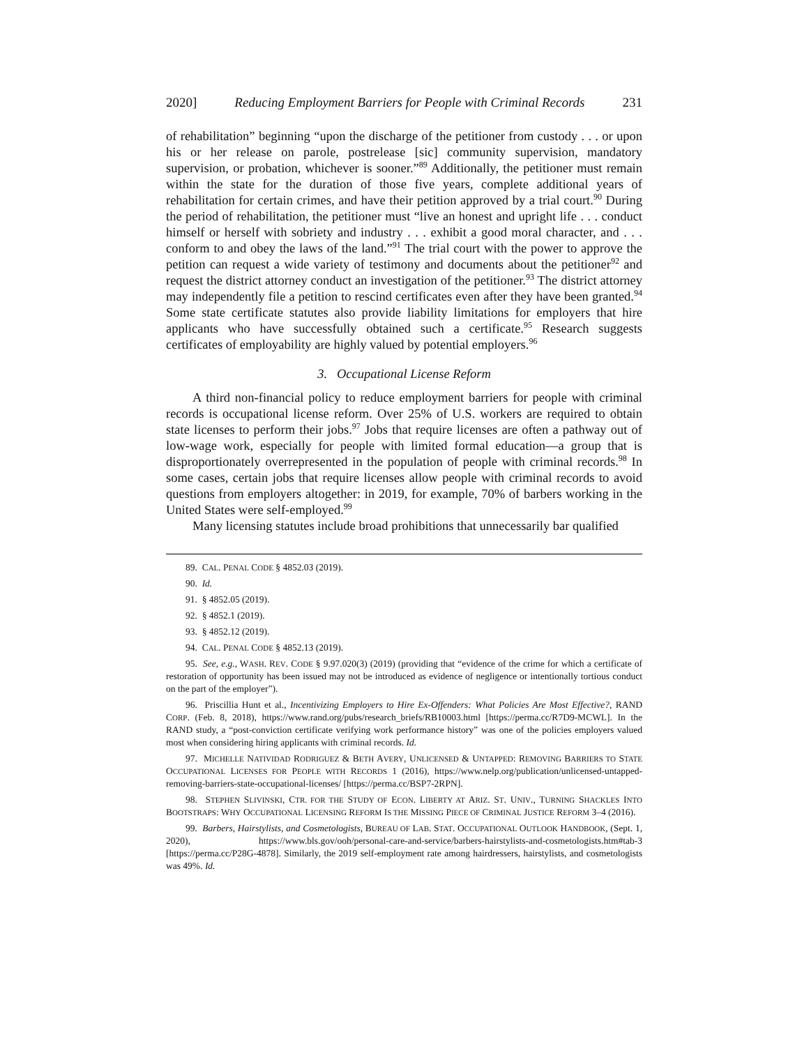2020] Reducing Employment Barriers for People with Criminal Records 231
of rehabilitation” beginning “upon the discharge of the petitioner from custody . . . or upon his or her release on parole, postrelease [sic] community supervision, mandatory supervision, or probation, whichever is sooner.”<sup>89</sup> Additionally, the petitioner must remain within the state for the duration of those five years, complete additional years of rehabilitation for certain crimes, and have their petition approved by a trial court.<sup>90</sup> During the period of rehabilitation, the petitioner must “live an honest and upright life . . . conduct himself or herself with sobriety and industry . . . exhibit a good moral character, and . . . conform to and obey the laws of the land.”<sup>91</sup> The trial court with the power to approve the petition can request a wide variety of testimony and documents about the petitioner<sup>92</sup> and request the district attorney conduct an investigation of the petitioner.<sup>93</sup> The district attorney may independently file a petition to rescind certificates even after they have been granted.<sup>94</sup> Some state certificate statutes also provide liability limitations for employers that hire applicants who have successfully obtained such a certificate.<sup>95</sup> Research suggests certificates of employability are highly valued by potential employers.<sup>96</sup>
3. Occupational License Reform
A third non-financial policy to reduce employment barriers for people with criminal records is occupational license reform. Over 25% of U.S. workers are required to obtain state licenses to perform their jobs.<sup>97</sup> Jobs that require licenses are often a pathway out of low-wage work, especially for people with limited formal education—a group that is disproportionately overrepresented in the population of people with criminal records.<sup>98</sup> In some cases, certain jobs that require licenses allow people with criminal records to avoid questions from employers altogether: in 2019, for example, 70% of barbers working in the United States were self-employed.<sup>99</sup>
Many licensing statutes include broad prohibitions that unnecessarily bar qualified
89. CAL. PENAL CODE § 4852.03 (2019).
90. Id.
91. § 4852.05 (2019).
92. § 4852.1 (2019).
93. § 4852.12 (2019).
94. CAL. PENAL CODE § 4852.13 (2019).
95. See, e.g., WASH. REV. CODE § 9.97.020(3) (2019) (providing that “evidence of the crime for which a certificate of restoration of opportunity has been issued may not be introduced as evidence of negligence or intentionally tortious conduct on the part of the employer”).
96. Priscillia Hunt et al., Incentivizing Employers to Hire Ex-Offenders: What Policies Are Most Effective?, RAND CORP. (Feb. 8, 2018), https://www.rand.org/pubs/research_briefs/RB10003.html [https://perma.cc/R7D9-MCWL]. In the RAND study, a “post-conviction certificate verifying work performance history” was one of the policies employers valued most when considering hiring applicants with criminal records. Id.
97. MICHELLE NATIVIDAD RODRIGUEZ & BETH AVERY, UNLICENSED & UNTAPPED: REMOVING BARRIERS TO STATE OCCUPATIONAL LICENSES FOR PEOPLE WITH RECORDS 1 (2016), https://www.nelp.org/publication/unlicensed-untapped-removing-barriers-state-occupational-licenses/ [https://perma.cc/BSP7-2RPN].
98. STEPHEN SLIVINSKI, CTR. FOR THE STUDY OF ECON. LIBERTY AT ARIZ. ST. UNIV., TURNING SHACKLES INTO BOOTSTRAPS: WHY OCCUPATIONAL LICENSING REFORM IS THE MISSING PIECE OF CRIMINAL JUSTICE REFORM 3–4 (2016).
99. Barbers, Hairstylists, and Cosmetologists, BUREAU OF LAB. STAT. OCCUPATIONAL OUTLOOK HANDBOOK, (Sept. 1, 2020), https://www.bls.gov/ooh/personal-care-and-service/barbers-hairstylists-and-cosmetologists.htm#tab-3 [https://perma.cc/P28G-4878]. Similarly, the 2019 self-employment rate among hairdressers, hairstylists, and cosmetologists was 49%. Id.